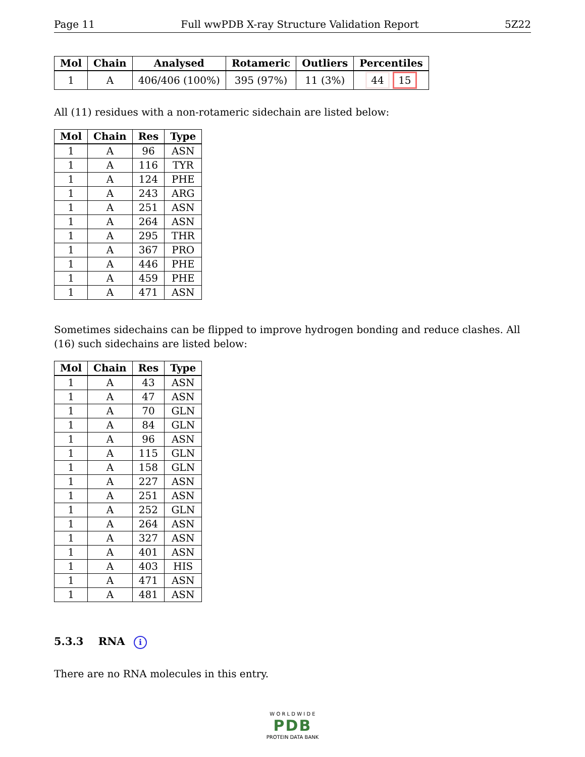Page 11 Full wwPDB X-ray Structure Validation Report 5Z22
| Mol | Chain | Analysed | Rotameric | Outliers | Percentiles |
| --- | --- | --- | --- | --- | --- |
| 1 | A | 406/406 (100%) | 395 (97%) | 11 (3%) | 44 15 |
All (11) residues with a non-rotameric sidechain are listed below:
| Mol | Chain | Res | Type |
| --- | --- | --- | --- |
| 1 | A | 96 | ASN |
| 1 | A | 116 | TYR |
| 1 | A | 124 | PHE |
| 1 | A | 243 | ARG |
| 1 | A | 251 | ASN |
| 1 | A | 264 | ASN |
| 1 | A | 295 | THR |
| 1 | A | 367 | PRO |
| 1 | A | 446 | PHE |
| 1 | A | 459 | PHE |
| 1 | A | 471 | ASN |
Sometimes sidechains can be flipped to improve hydrogen bonding and reduce clashes. All (16) such sidechains are listed below:
| Mol | Chain | Res | Type |
| --- | --- | --- | --- |
| 1 | A | 43 | ASN |
| 1 | A | 47 | ASN |
| 1 | A | 70 | GLN |
| 1 | A | 84 | GLN |
| 1 | A | 96 | ASN |
| 1 | A | 115 | GLN |
| 1 | A | 158 | GLN |
| 1 | A | 227 | ASN |
| 1 | A | 251 | ASN |
| 1 | A | 252 | GLN |
| 1 | A | 264 | ASN |
| 1 | A | 327 | ASN |
| 1 | A | 401 | ASN |
| 1 | A | 403 | HIS |
| 1 | A | 471 | ASN |
| 1 | A | 481 | ASN |
5.3.3 RNA i
There are no RNA molecules in this entry.
W O R L D W I D E
PDB
PROTEIN DATA BANK